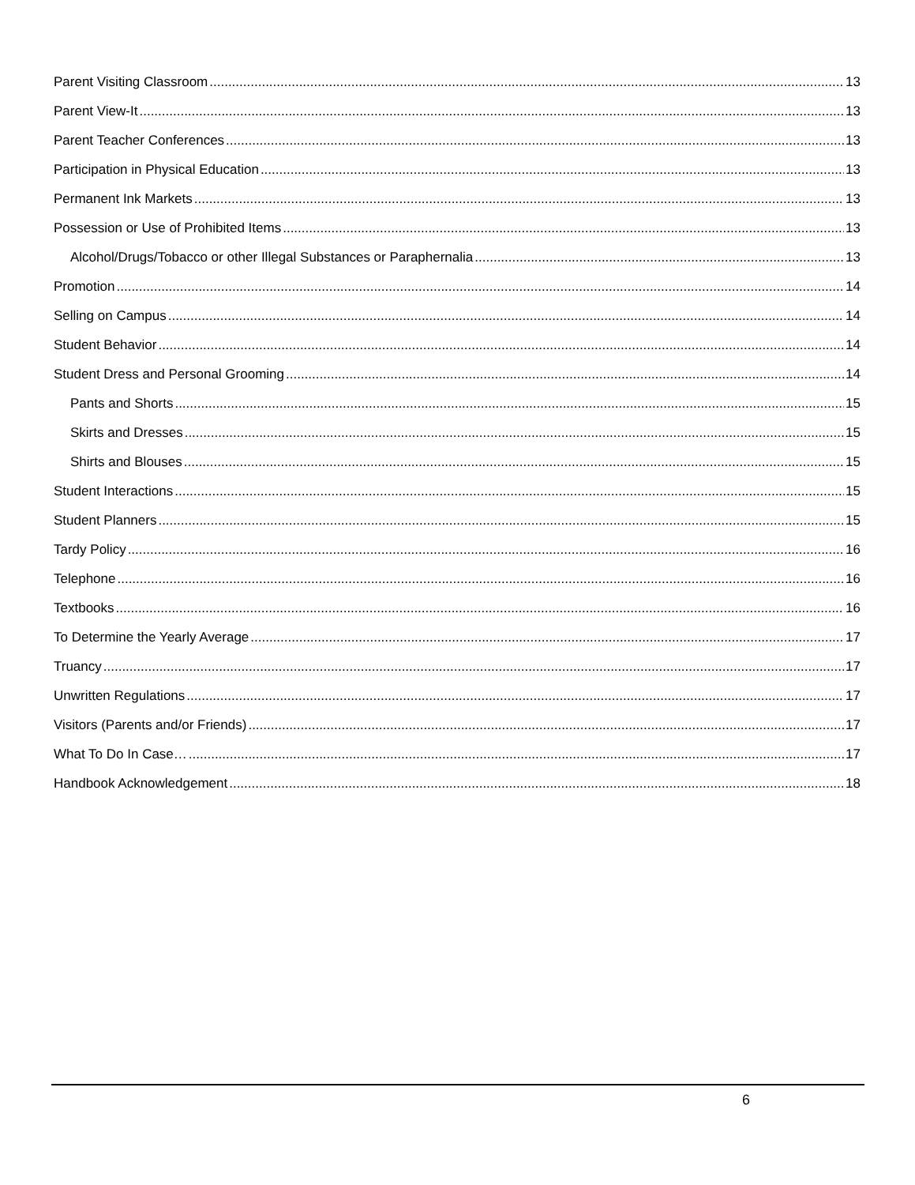Parent Visiting Classroom 13
Parent View-It 13
Parent Teacher Conferences 13
Participation in Physical Education 13
Permanent Ink Markets 13
Possession or Use of Prohibited Items 13
Alcohol/Drugs/Tobacco or other Illegal Substances or Paraphernalia 13
Promotion 14
Selling on Campus 14
Student Behavior 14
Student Dress and Personal Grooming 14
Pants and Shorts 15
Skirts and Dresses 15
Shirts and Blouses 15
Student Interactions 15
Student Planners 15
Tardy Policy 16
Telephone 16
Textbooks 16
To Determine the Yearly Average 17
Truancy 17
Unwritten Regulations 17
Visitors (Parents and/or Friends) 17
What To Do In Case… 17
Handbook Acknowledgement 18
6